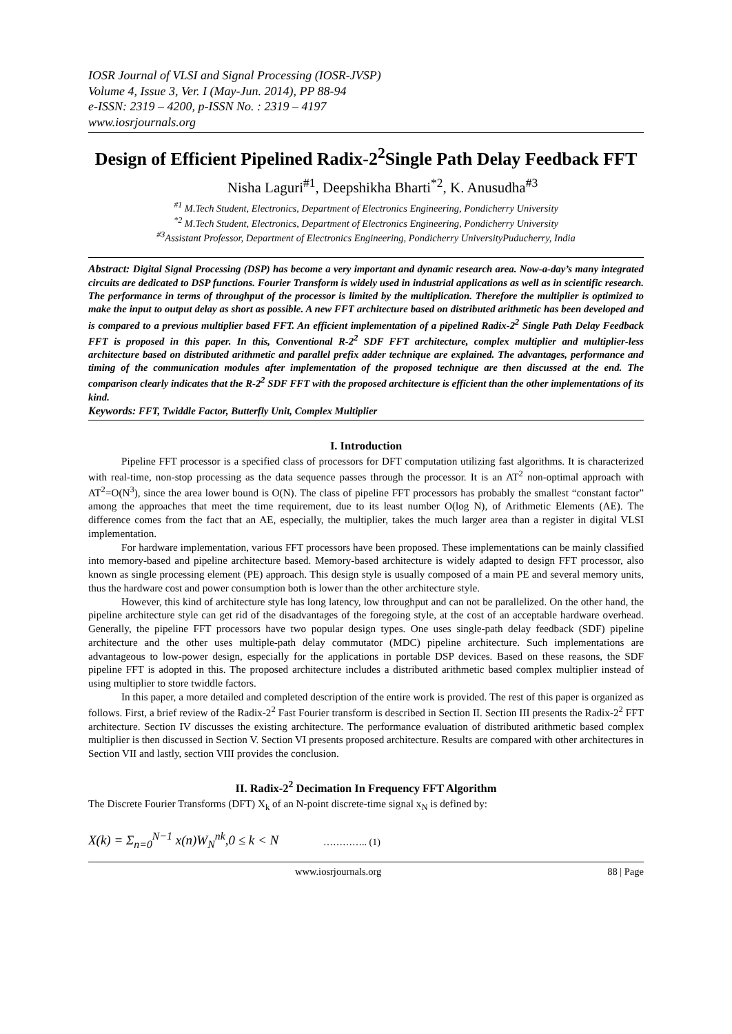IOSR Journal of VLSI and Signal Processing (IOSR-JVSP)
Volume 4, Issue 3, Ver. I (May-Jun. 2014), PP 88-94
e-ISSN: 2319 – 4200, p-ISSN No. : 2319 – 4197
www.iosrjournals.org
Design of Efficient Pipelined Radix-2<sup>2</sup>Single Path Delay Feedback FFT
Nisha Laguri<sup>#1</sup>, Deepshikha Bharti<sup>*2</sup>, K. Anusudha<sup>#3</sup>
<sup>#1</sup> M.Tech Student, Electronics, Department of Electronics Engineering, Pondicherry University
<sup>*2</sup> M.Tech Student, Electronics, Department of Electronics Engineering, Pondicherry University
<sup>#3</sup>Assistant Professor, Department of Electronics Engineering, Pondicherry UniversityPuducherry, India
Abstract: Digital Signal Processing (DSP) has become a very important and dynamic research area. Now-a-day’s many integrated circuits are dedicated to DSP functions. Fourier Transform is widely used in industrial applications as well as in scientific research. The performance in terms of throughput of the processor is limited by the multiplication. Therefore the multiplier is optimized to make the input to output delay as short as possible. A new FFT architecture based on distributed arithmetic has been developed and is compared to a previous multiplier based FFT. An efficient implementation of a pipelined Radix-2<sup>2</sup> Single Path Delay Feedback FFT is proposed in this paper. In this, Conventional R-2<sup>2</sup> SDF FFT architecture, complex multiplier and multiplier-less architecture based on distributed arithmetic and parallel prefix adder technique are explained. The advantages, performance and timing of the communication modules after implementation of the proposed technique are then discussed at the end. The comparison clearly indicates that the R-2<sup>2</sup> SDF FFT with the proposed architecture is efficient than the other implementations of its kind.
Keywords: FFT, Twiddle Factor, Butterfly Unit, Complex Multiplier
I. Introduction
Pipeline FFT processor is a specified class of processors for DFT computation utilizing fast algorithms. It is characterized with real-time, non-stop processing as the data sequence passes through the processor. It is an AT<sup>2</sup> non-optimal approach with AT<sup>2</sup>=O(N<sup>3</sup>), since the area lower bound is O(N). The class of pipeline FFT processors has probably the smallest “constant factor” among the approaches that meet the time requirement, due to its least number O(log N), of Arithmetic Elements (AE). The difference comes from the fact that an AE, especially, the multiplier, takes the much larger area than a register in digital VLSI implementation.
For hardware implementation, various FFT processors have been proposed. These implementations can be mainly classified into memory-based and pipeline architecture based. Memory-based architecture is widely adapted to design FFT processor, also known as single processing element (PE) approach. This design style is usually composed of a main PE and several memory units, thus the hardware cost and power consumption both is lower than the other architecture style.
However, this kind of architecture style has long latency, low throughput and can not be parallelized. On the other hand, the pipeline architecture style can get rid of the disadvantages of the foregoing style, at the cost of an acceptable hardware overhead. Generally, the pipeline FFT processors have two popular design types. One uses single-path delay feedback (SDF) pipeline architecture and the other uses multiple-path delay commutator (MDC) pipeline architecture. Such implementations are advantageous to low-power design, especially for the applications in portable DSP devices. Based on these reasons, the SDF pipeline FFT is adopted in this. The proposed architecture includes a distributed arithmetic based complex multiplier instead of using multiplier to store twiddle factors.
In this paper, a more detailed and completed description of the entire work is provided. The rest of this paper is organized as follows. First, a brief review of the Radix-2<sup>2</sup> Fast Fourier transform is described in Section II. Section III presents the Radix-2<sup>2</sup> FFT architecture. Section IV discusses the existing architecture. The performance evaluation of distributed arithmetic based complex multiplier is then discussed in Section V. Section VI presents proposed architecture. Results are compared with other architectures in Section VII and lastly, section VIII provides the conclusion.
II. Radix-2<sup>2</sup> Decimation In Frequency FFT Algorithm
The Discrete Fourier Transforms (DFT) X<sub>k</sub> of an N-point discrete-time signal x<sub>N</sub> is defined by:
X(k) = Σ<sub>n=0</sub><sup>N−1</sup> x(n)W<sub>N</sub><sup>nk</sup>,0 ≤ k < N ………….. (1)
www.iosrjournals.org 88 | Page